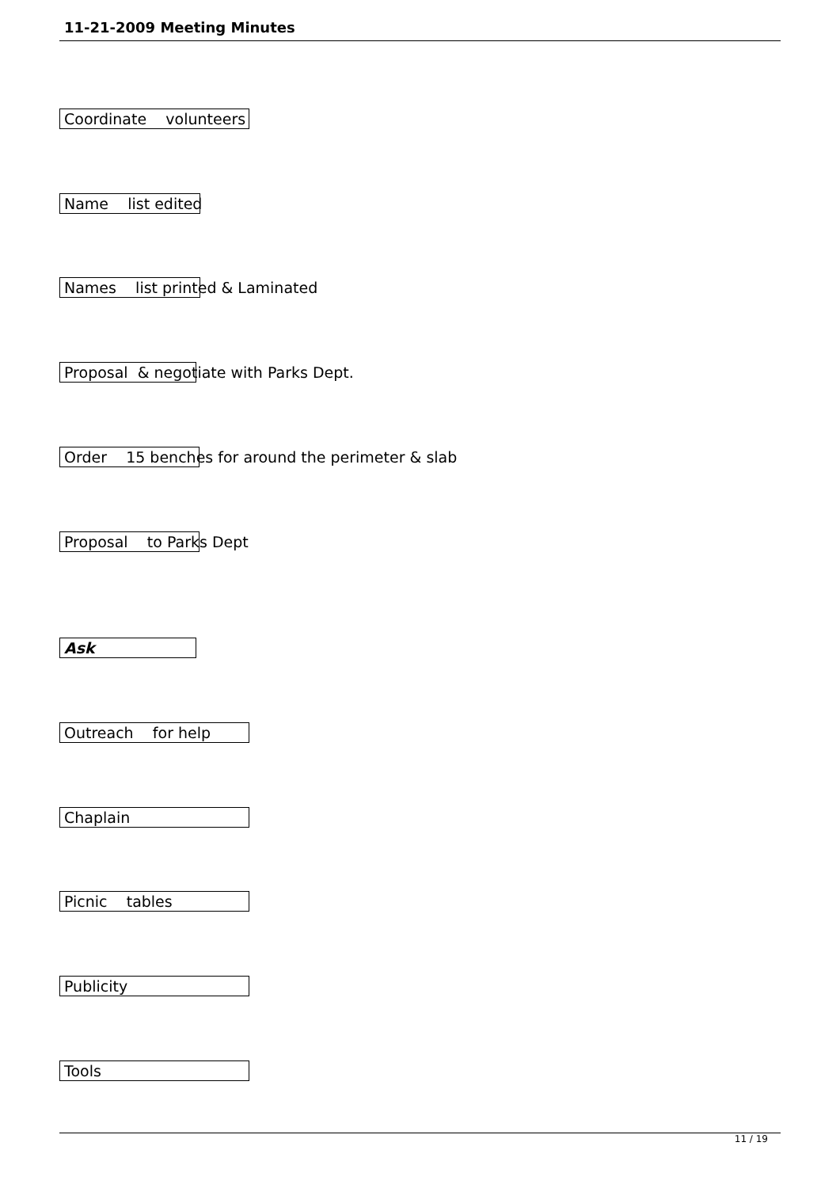11-21-2009 Meeting Minutes
Coordinate volunteers
Name list edited
Names list printed & Laminated
Proposal & negotiate with Parks Dept.
Order 15 benches for around the perimeter & slab
Proposal to Parks Dept
Ask
Outreach for help
Chaplain
Picnic tables
Publicity
Tools
11 / 19